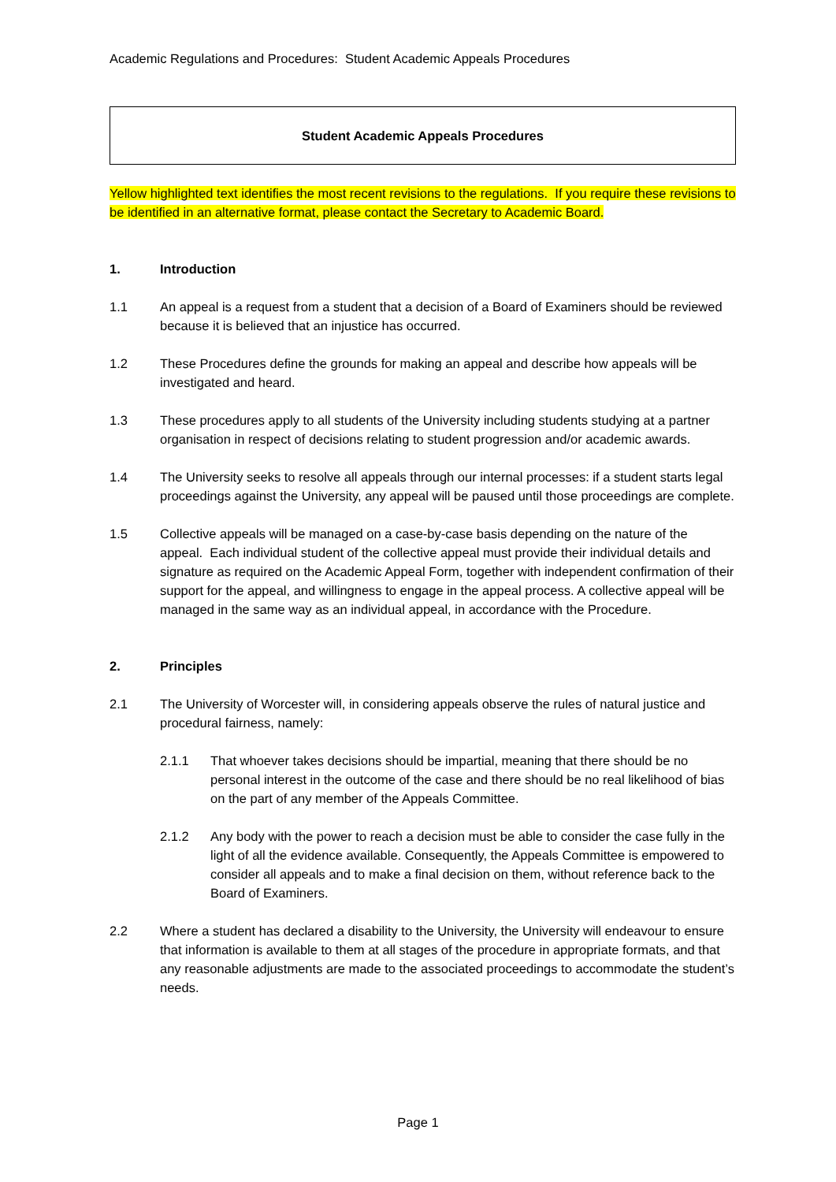Academic Regulations and Procedures: Student Academic Appeals Procedures
Student Academic Appeals Procedures
Yellow highlighted text identifies the most recent revisions to the regulations. If you require these revisions to be identified in an alternative format, please contact the Secretary to Academic Board.
1. Introduction
1.1 An appeal is a request from a student that a decision of a Board of Examiners should be reviewed because it is believed that an injustice has occurred.
1.2 These Procedures define the grounds for making an appeal and describe how appeals will be investigated and heard.
1.3 These procedures apply to all students of the University including students studying at a partner organisation in respect of decisions relating to student progression and/or academic awards.
1.4 The University seeks to resolve all appeals through our internal processes: if a student starts legal proceedings against the University, any appeal will be paused until those proceedings are complete.
1.5 Collective appeals will be managed on a case-by-case basis depending on the nature of the appeal. Each individual student of the collective appeal must provide their individual details and signature as required on the Academic Appeal Form, together with independent confirmation of their support for the appeal, and willingness to engage in the appeal process. A collective appeal will be managed in the same way as an individual appeal, in accordance with the Procedure.
2. Principles
2.1 The University of Worcester will, in considering appeals observe the rules of natural justice and procedural fairness, namely:
2.1.1 That whoever takes decisions should be impartial, meaning that there should be no personal interest in the outcome of the case and there should be no real likelihood of bias on the part of any member of the Appeals Committee.
2.1.2 Any body with the power to reach a decision must be able to consider the case fully in the light of all the evidence available. Consequently, the Appeals Committee is empowered to consider all appeals and to make a final decision on them, without reference back to the Board of Examiners.
2.2 Where a student has declared a disability to the University, the University will endeavour to ensure that information is available to them at all stages of the procedure in appropriate formats, and that any reasonable adjustments are made to the associated proceedings to accommodate the student’s needs.
Page 1